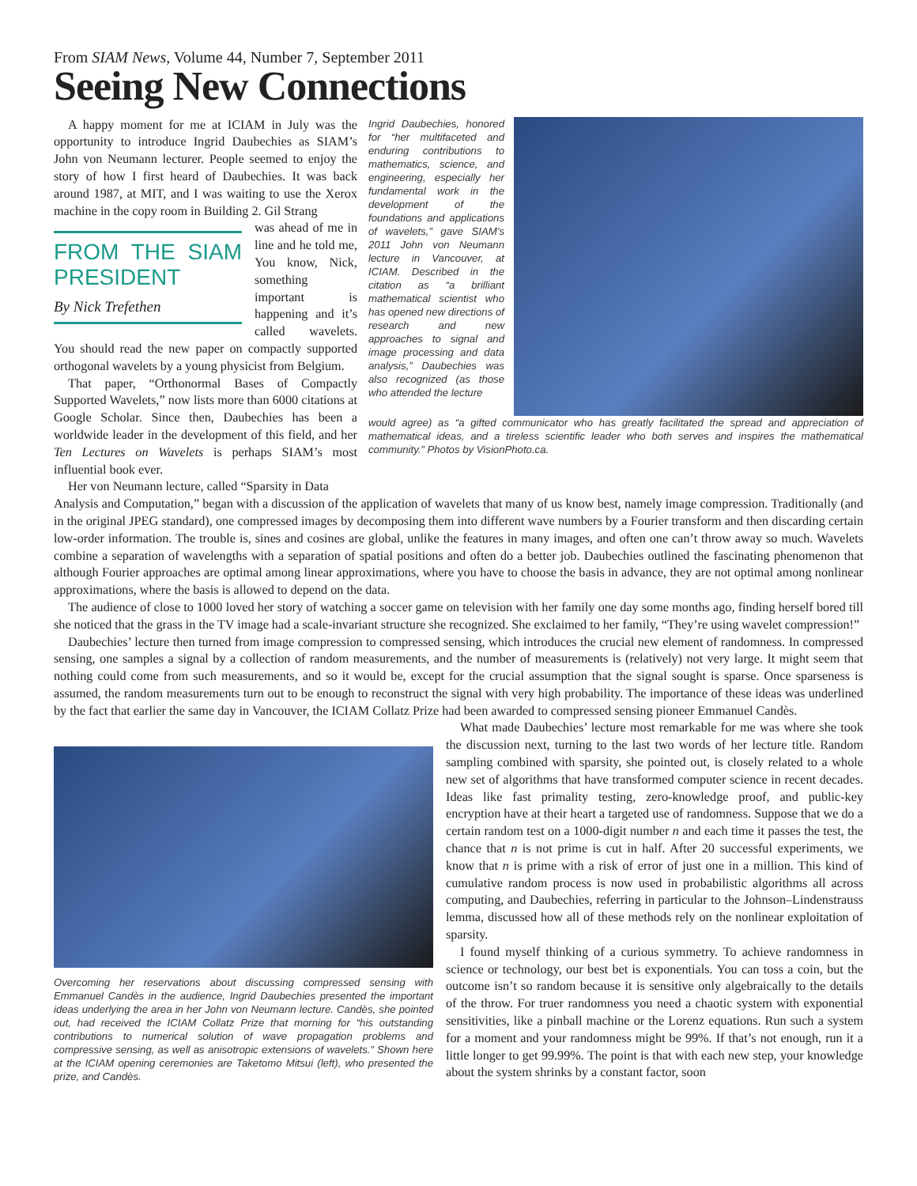From SIAM News, Volume 44, Number 7, September 2011
Seeing New Connections
A happy moment for me at ICIAM in July was the opportunity to introduce Ingrid Daubechies as SIAM’s John von Neumann lecturer. People seemed to enjoy the story of how I first heard of Daubechies. It was back around 1987, at MIT, and I was waiting to use the Xerox machine in the copy room in Building 2. Gil Strang
FROM THE SIAM PRESIDENT
By Nick Trefethen
was ahead of me in line and he told me, You know, Nick, something important is happening and it’s called wavelets. You should read the new paper on compactly supported orthogonal wavelets by a young physicist from Belgium.
That paper, “Orthonormal Bases of Compactly Supported Wavelets,” now lists more than 6000 citations at Google Scholar. Since then, Daubechies has been a worldwide leader in the development of this field, and her Ten Lectures on Wavelets is perhaps SIAM’s most influential book ever.
Her von Neumann lecture, called “Sparsity in Data
Ingrid Daubechies, honored for “her multifaceted and enduring contributions to mathematics, science, and engineering, especially her fundamental work in the development of the foundations and applications of wavelets,” gave SIAM’s 2011 John von Neumann lecture in Vancouver, at ICIAM. Described in the citation as “a brilliant mathematical scientist who has opened new directions of research and new approaches to signal and image processing and data analysis,” Daubechies was also recognized (as those who attended the lecture
would agree) as “a gifted communicator who has greatly facilitated the spread and appreciation of mathematical ideas, and a tireless scientific leader who both serves and inspires the mathematical community.” Photos by VisionPhoto.ca.
Analysis and Computation,” began with a discussion of the application of wavelets that many of us know best, namely image compression. Traditionally (and in the original JPEG standard), one compressed images by decomposing them into different wave numbers by a Fourier transform and then discarding certain low-order information. The trouble is, sines and cosines are global, unlike the features in many images, and often one can’t throw away so much. Wavelets combine a separation of wavelengths with a separation of spatial positions and often do a better job. Daubechies outlined the fascinating phenomenon that although Fourier approaches are optimal among linear approximations, where you have to choose the basis in advance, they are not optimal among nonlinear approximations, where the basis is allowed to depend on the data.
The audience of close to 1000 loved her story of watching a soccer game on television with her family one day some months ago, finding herself bored till she noticed that the grass in the TV image had a scale-invariant structure she recognized. She exclaimed to her family, “They’re using wavelet compression!”
Daubechies’ lecture then turned from image compression to compressed sensing, which introduces the crucial new element of randomness. In compressed sensing, one samples a signal by a collection of random measurements, and the number of measurements is (relatively) not very large. It might seem that nothing could come from such measurements, and so it would be, except for the crucial assumption that the signal sought is sparse. Once sparseness is assumed, the random measurements turn out to be enough to reconstruct the signal with very high probability. The importance of these ideas was underlined by the fact that earlier the same day in Vancouver, the ICIAM Collatz Prize had been awarded to compressed sensing pioneer Emmanuel Candès.
Overcoming her reservations about discussing compressed sensing with Emmanuel Candès in the audience, Ingrid Daubechies presented the important ideas underlying the area in her John von Neumann lecture. Candès, she pointed out, had received the ICIAM Collatz Prize that morning for “his outstanding contributions to numerical solution of wave propagation problems and compressive sensing, as well as anisotropic extensions of wavelets.” Shown here at the ICIAM opening ceremonies are Taketomo Mitsui (left), who presented the prize, and Candès.
What made Daubechies’ lecture most remarkable for me was where she took the discussion next, turning to the last two words of her lecture title. Random sampling combined with sparsity, she pointed out, is closely related to a whole new set of algorithms that have transformed computer science in recent decades. Ideas like fast primality testing, zero-knowledge proof, and public-key encryption have at their heart a targeted use of randomness. Suppose that we do a certain random test on a 1000-digit number n and each time it passes the test, the chance that n is not prime is cut in half. After 20 successful experiments, we know that n is prime with a risk of error of just one in a million. This kind of cumulative random process is now used in probabilistic algorithms all across computing, and Daubechies, referring in particular to the Johnson–Lindenstrauss lemma, discussed how all of these methods rely on the nonlinear exploitation of sparsity.
I found myself thinking of a curious symmetry. To achieve randomness in science or technology, our best bet is exponentials. You can toss a coin, but the outcome isn’t so random because it is sensitive only algebraically to the details of the throw. For truer randomness you need a chaotic system with exponential sensitivities, like a pinball machine or the Lorenz equations. Run such a system for a moment and your randomness might be 99%. If that’s not enough, run it a little longer to get 99.99%. The point is that with each new step, your knowledge about the system shrinks by a constant factor, soon